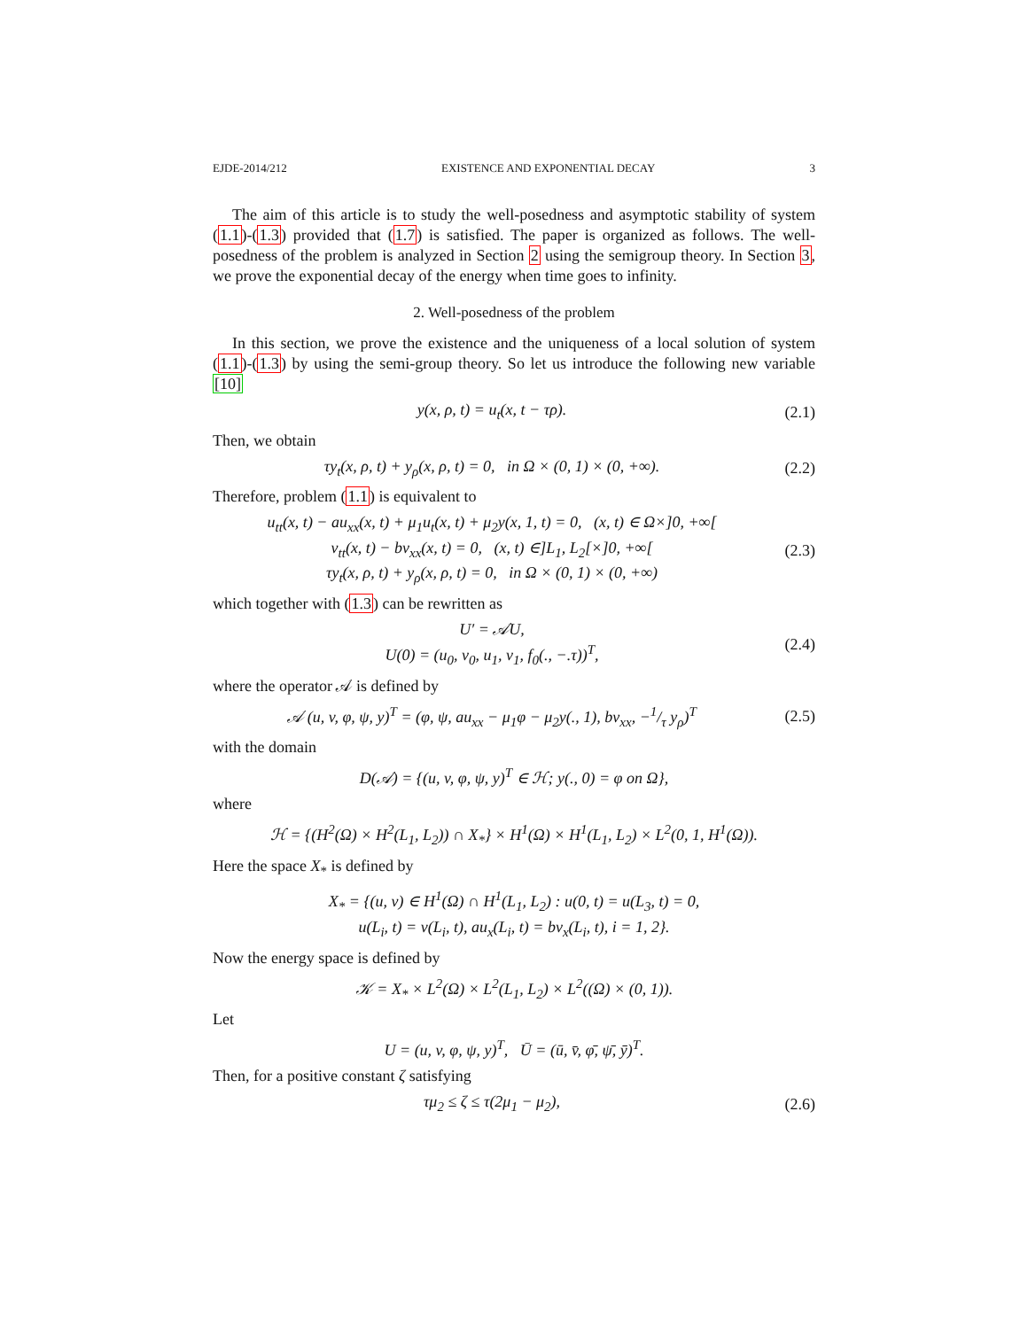EJDE-2014/212 EXISTENCE AND EXPONENTIAL DECAY 3
The aim of this article is to study the well-posedness and asymptotic stability of system (1.1)-(1.3) provided that (1.7) is satisfied. The paper is organized as follows. The well-posedness of the problem is analyzed in Section 2 using the semigroup theory. In Section 3, we prove the exponential decay of the energy when time goes to infinity.
2. Well-posedness of the problem
In this section, we prove the existence and the uniqueness of a local solution of system (1.1)-(1.3) by using the semi-group theory. So let us introduce the following new variable [10]
y(x, ρ, t) = u<sub>t</sub>(x, t − τρ). (2.1)
Then, we obtain
τy<sub>t</sub>(x, ρ, t) + y<sub>ρ</sub>(x, ρ, t) = 0, in Ω × (0, 1) × (0, +∞). (2.2)
Therefore, problem (1.1) is equivalent to
u<sub>tt</sub>(x, t) − au<sub>xx</sub>(x, t) + μ<sub>1</sub>u<sub>t</sub>(x, t) + μ<sub>2</sub>y(x, 1, t) = 0, (x, t) ∈ Ω×]0, +∞[
v<sub>tt</sub>(x, t) − bv<sub>xx</sub>(x, t) = 0, (x, t) ∈]L<sub>1</sub>, L<sub>2</sub>[×]0, +∞[
τy<sub>t</sub>(x, ρ, t) + y<sub>ρ</sub>(x, ρ, t) = 0, in Ω × (0, 1) × (0, +∞) (2.3)
which together with (1.3) can be rewritten as
U′ = 𝒜U,
U(0) = (u<sub>0</sub>, v<sub>0</sub>, u<sub>1</sub>, v<sub>1</sub>, f<sub>0</sub>(., −.τ))<sup>T</sup>, (2.4)
where the operator 𝒜 is defined by
𝒜 (u, v, φ, ψ, y)<sup>T</sup> = (φ, ψ, au<sub>xx</sub> − μ<sub>1</sub>φ − μ<sub>2</sub>y(., 1), bv<sub>xx</sub>, −1/τ y<sub>ρ</sub>)<sup>T</sup> (2.5)
with the domain
D(𝒜) = {(u, v, φ, ψ, y)<sup>T</sup> ∈ ℋ; y(., 0) = φ on Ω},
where
ℋ = {(H<sup>2</sup>(Ω) × H<sup>2</sup>(L<sub>1</sub>, L<sub>2</sub>)) ∩ X<sub>*</sub>} × H<sup>1</sup>(Ω) × H<sup>1</sup>(L<sub>1</sub>, L<sub>2</sub>) × L<sup>2</sup>(0, 1, H<sup>1</sup>(Ω)).
Here the space X<sub>*</sub> is defined by
X<sub>*</sub> = {(u, v) ∈ H<sup>1</sup>(Ω) ∩ H<sup>1</sup>(L<sub>1</sub>, L<sub>2</sub>) : u(0, t) = u(L<sub>3</sub>, t) = 0,
u(L<sub>i</sub>, t) = v(L<sub>i</sub>, t), au<sub>x</sub>(L<sub>i</sub>, t) = bv<sub>x</sub>(L<sub>i</sub>, t), i = 1, 2}.
Now the energy space is defined by
𝒦 = X<sub>*</sub> × L<sup>2</sup>(Ω) × L<sup>2</sup>(L<sub>1</sub>, L<sub>2</sub>) × L<sup>2</sup>((Ω) × (0, 1)).
Let
U = (u, v, φ, ψ, y)<sup>T</sup>, Ū = (ū, v̄, φ̄, ψ̄, ȳ)<sup>T</sup>.
Then, for a positive constant ζ satisfying
τμ<sub>2</sub> ≤ ζ ≤ τ(2μ<sub>1</sub> − μ<sub>2</sub>), (2.6)